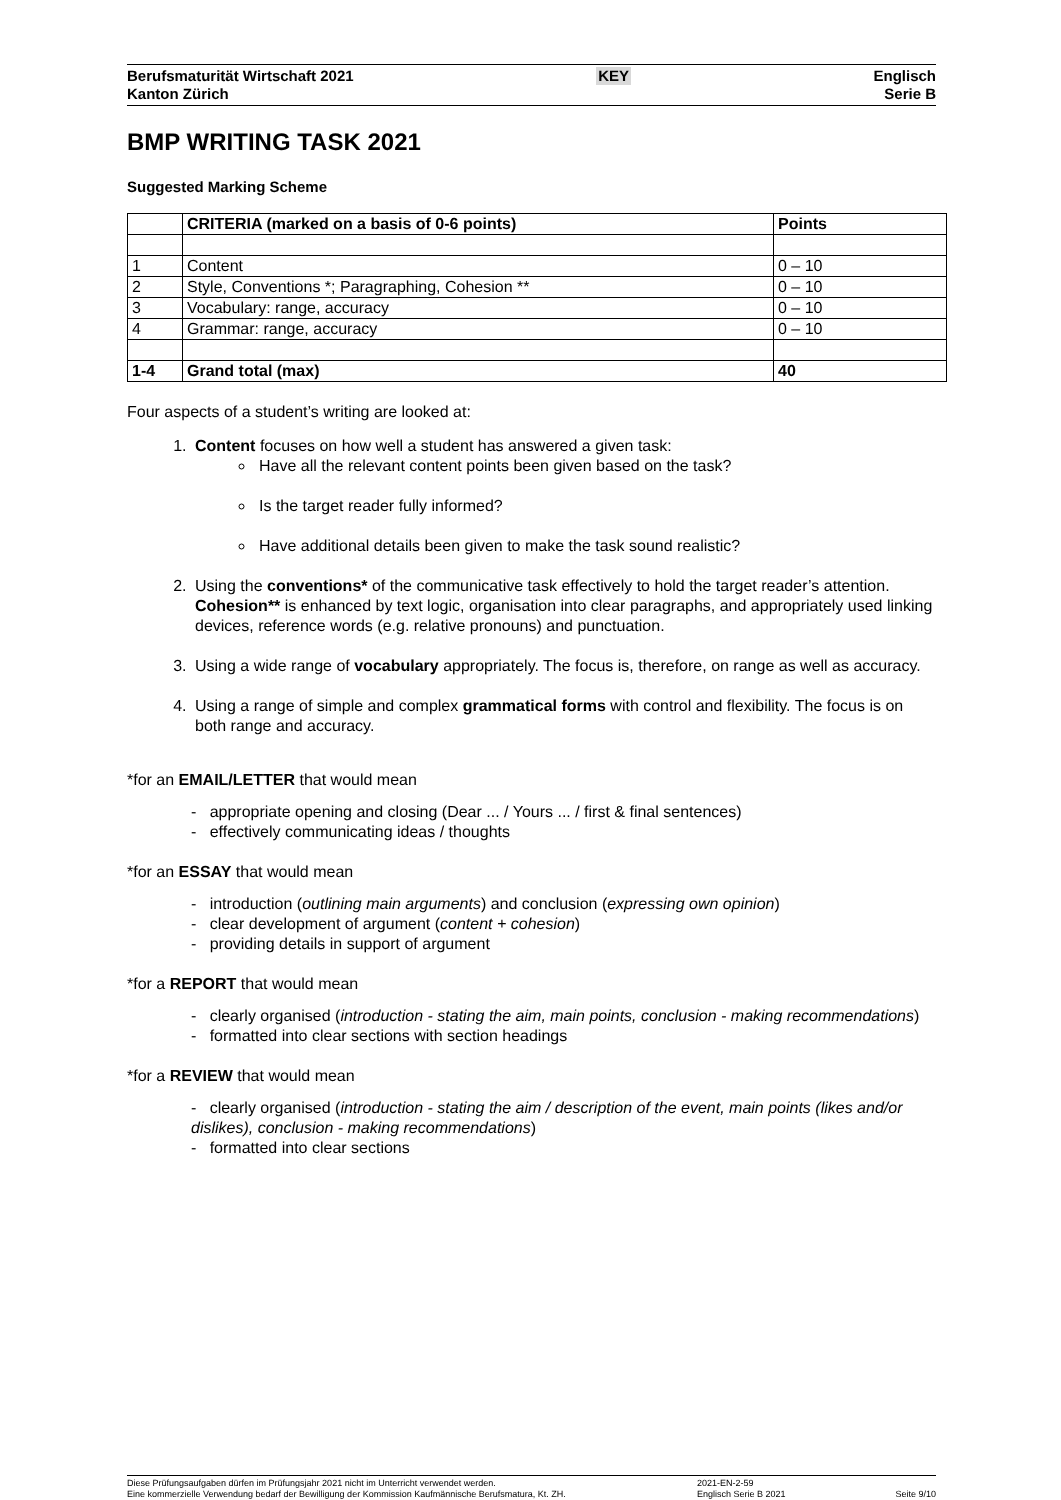Berufsmaturität Wirtschaft 2021
Kanton Zürich
KEY
Englisch
Serie B
BMP WRITING TASK 2021
Suggested Marking Scheme
| | CRITERIA (marked on a basis of 0-6 points) | Points |
| --- | --- | --- |
| 1 | Content | 0 – 10 |
| 2 | Style, Conventions *; Paragraphing, Cohesion ** | 0 – 10 |
| 3 | Vocabulary: range, accuracy | 0 – 10 |
| 4 | Grammar: range, accuracy | 0 – 10 |
| 1-4 | Grand total (max) | 40 |
Four aspects of a student’s writing are looked at:
1. Content focuses on how well a student has answered a given task:
Have all the relevant content points been given based on the task?
Is the target reader fully informed?
Have additional details been given to make the task sound realistic?
2. Using the conventions* of the communicative task effectively to hold the target reader’s attention.
Cohesion** is enhanced by text logic, organisation into clear paragraphs, and appropriately used linking devices, reference words (e.g. relative pronouns) and punctuation.
3. Using a wide range of vocabulary appropriately. The focus is, therefore, on range as well as accuracy.
4. Using a range of simple and complex grammatical forms with control and flexibility. The focus is on both range and accuracy.
*for an EMAIL/LETTER that would mean
- appropriate opening and closing (Dear ... / Yours ... / first & final sentences)
- effectively communicating ideas / thoughts
*for an ESSAY that would mean
- introduction (outlining main arguments) and conclusion (expressing own opinion)
- clear development of argument (content + cohesion)
- providing details in support of argument
*for a REPORT that would mean
- clearly organised (introduction - stating the aim, main points, conclusion - making recommendations)
- formatted into clear sections with section headings
*for a REVIEW that would mean
- clearly organised (introduction - stating the aim / description of the event, main points (likes and/or dislikes), conclusion - making recommendations)
- formatted into clear sections
Diese Prüfungsaufgaben dürfen im Prüfungsjahr 2021 nicht im Unterricht verwendet werden.
Eine kommerzielle Verwendung bedarf der Bewilligung der Kommission Kaufmännische Berufsmatura, Kt. ZH.
2021-EN-2-59
Englisch Serie B 2021
Seite 9/10